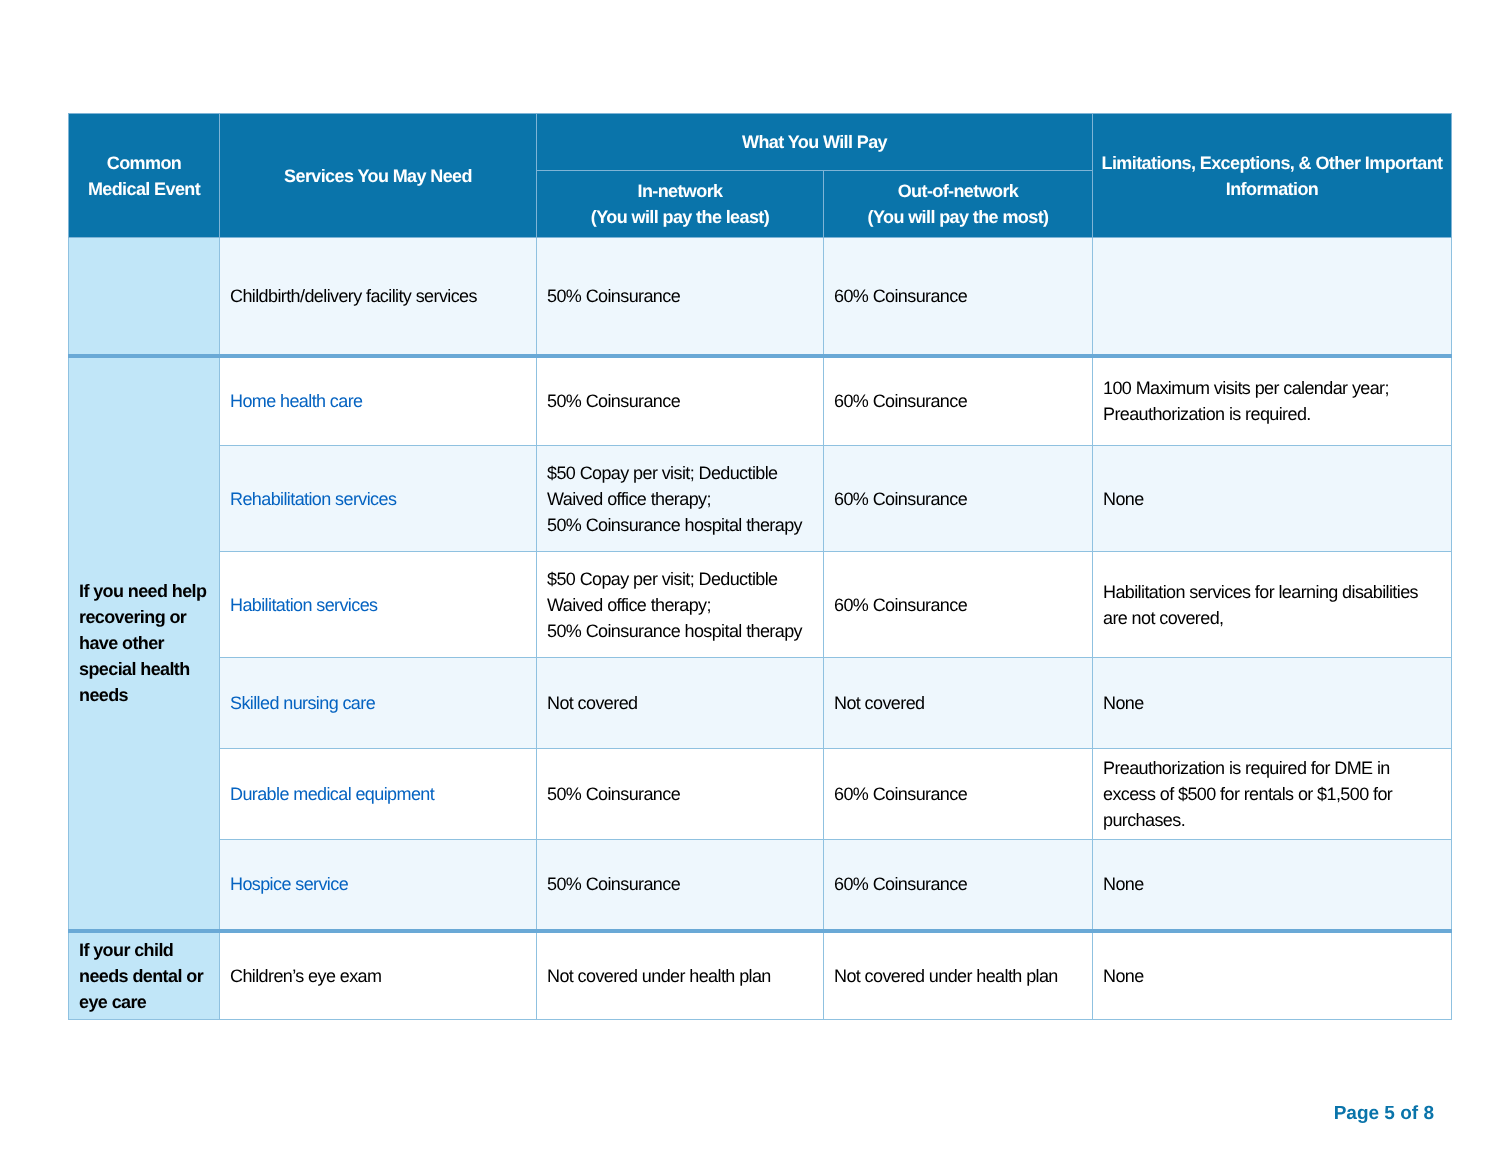| Common Medical Event | Services You May Need | What You Will Pay | | Limitations, Exceptions, & Other Important Information |
| --- | --- | --- | --- | --- |
| | | In-network (You will pay the least) | Out-of-network (You will pay the most) | |
| | Childbirth/delivery facility services | 50% Coinsurance | 60% Coinsurance | |
| If you need help recovering or have other special health needs | Home health care | 50% Coinsurance | 60% Coinsurance | 100 Maximum visits per calendar year; Preauthorization is required. |
| | Rehabilitation services | $50 Copay per visit; Deductible Waived office therapy; 50% Coinsurance hospital therapy | 60% Coinsurance | None |
| | Habilitation services | $50 Copay per visit; Deductible Waived office therapy; 50% Coinsurance hospital therapy | 60% Coinsurance | Habilitation services for learning disabilities are not covered, |
| | Skilled nursing care | Not covered | Not covered | None |
| | Durable medical equipment | 50% Coinsurance | 60% Coinsurance | Preauthorization is required for DME in excess of $500 for rentals or $1,500 for purchases. |
| | Hospice service | 50% Coinsurance | 60% Coinsurance | None |
| If your child needs dental or eye care | Children’s eye exam | Not covered under health plan | Not covered under health plan | None |
Page 5 of 8